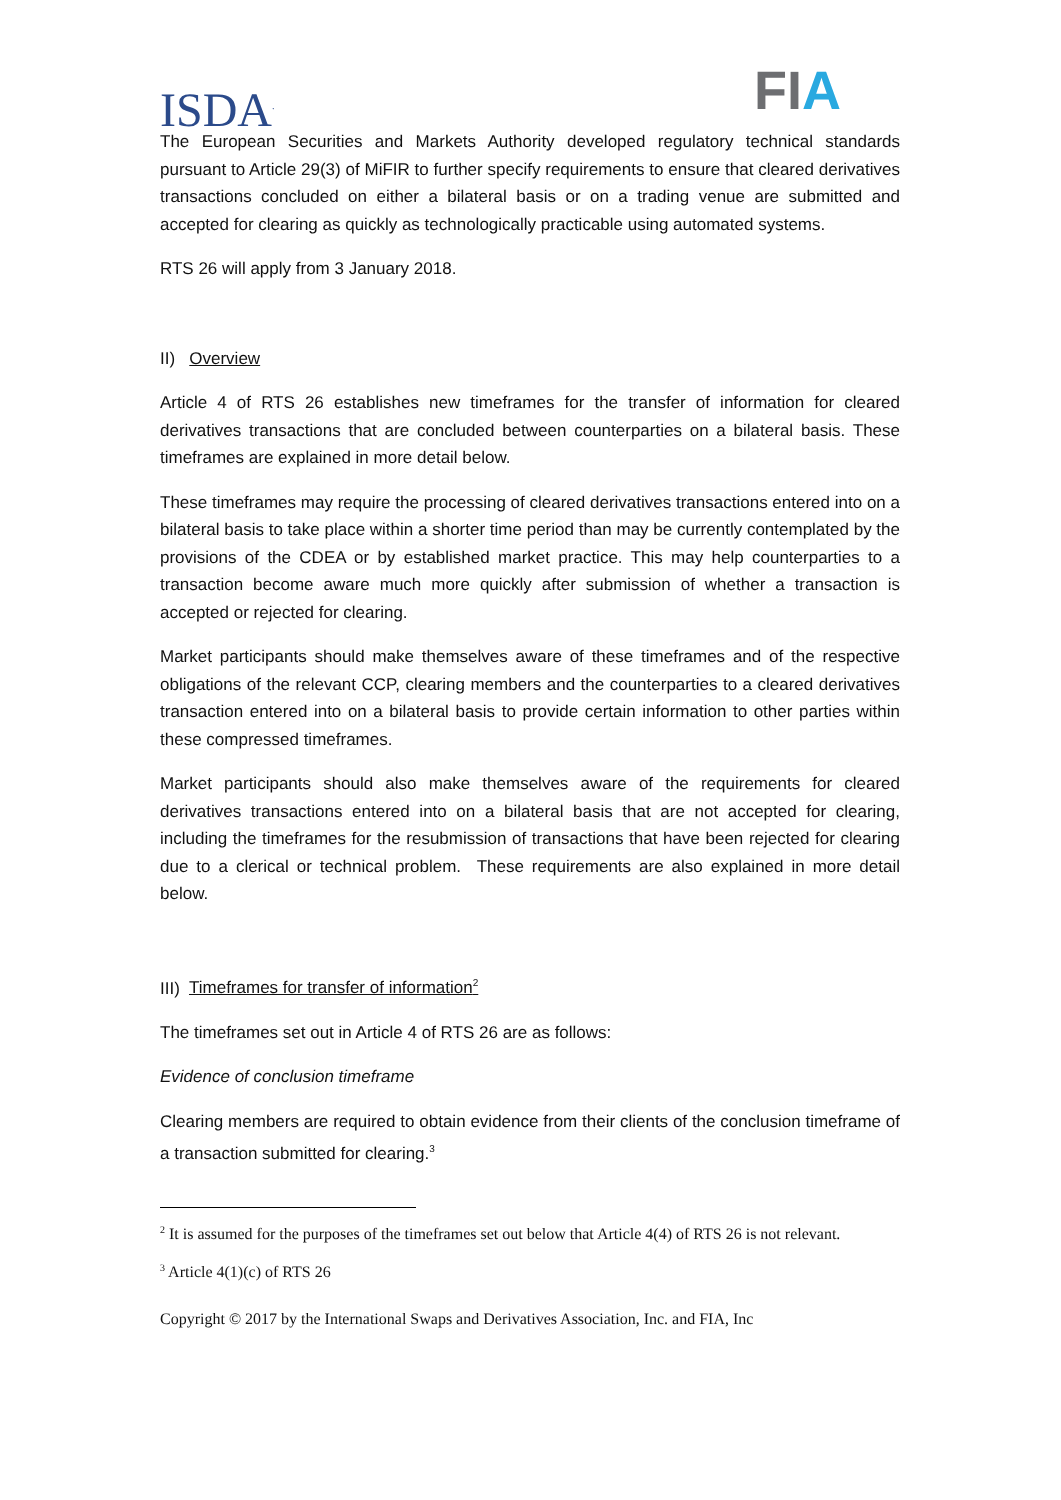ISDA<sup>.</sup> FIA
The European Securities and Markets Authority developed regulatory technical standards pursuant to Article 29(3) of MiFIR to further specify requirements to ensure that cleared derivatives transactions concluded on either a bilateral basis or on a trading venue are submitted and accepted for clearing as quickly as technologically practicable using automated systems.
RTS 26 will apply from 3 January 2018.
II) Overview
Article 4 of RTS 26 establishes new timeframes for the transfer of information for cleared derivatives transactions that are concluded between counterparties on a bilateral basis. These timeframes are explained in more detail below.
These timeframes may require the processing of cleared derivatives transactions entered into on a bilateral basis to take place within a shorter time period than may be currently contemplated by the provisions of the CDEA or by established market practice. This may help counterparties to a transaction become aware much more quickly after submission of whether a transaction is accepted or rejected for clearing.
Market participants should make themselves aware of these timeframes and of the respective obligations of the relevant CCP, clearing members and the counterparties to a cleared derivatives transaction entered into on a bilateral basis to provide certain information to other parties within these compressed timeframes.
Market participants should also make themselves aware of the requirements for cleared derivatives transactions entered into on a bilateral basis that are not accepted for clearing, including the timeframes for the resubmission of transactions that have been rejected for clearing due to a clerical or technical problem. These requirements are also explained in more detail below.
III) Timeframes for transfer of information<sup>2</sup>
The timeframes set out in Article 4 of RTS 26 are as follows:
Evidence of conclusion timeframe
Clearing members are required to obtain evidence from their clients of the conclusion timeframe of a transaction submitted for clearing.<sup>3</sup>
<sup>2</sup> It is assumed for the purposes of the timeframes set out below that Article 4(4) of RTS 26 is not relevant.
<sup>3</sup> Article 4(1)(c) of RTS 26
Copyright © 2017 by the International Swaps and Derivatives Association, Inc. and FIA, Inc